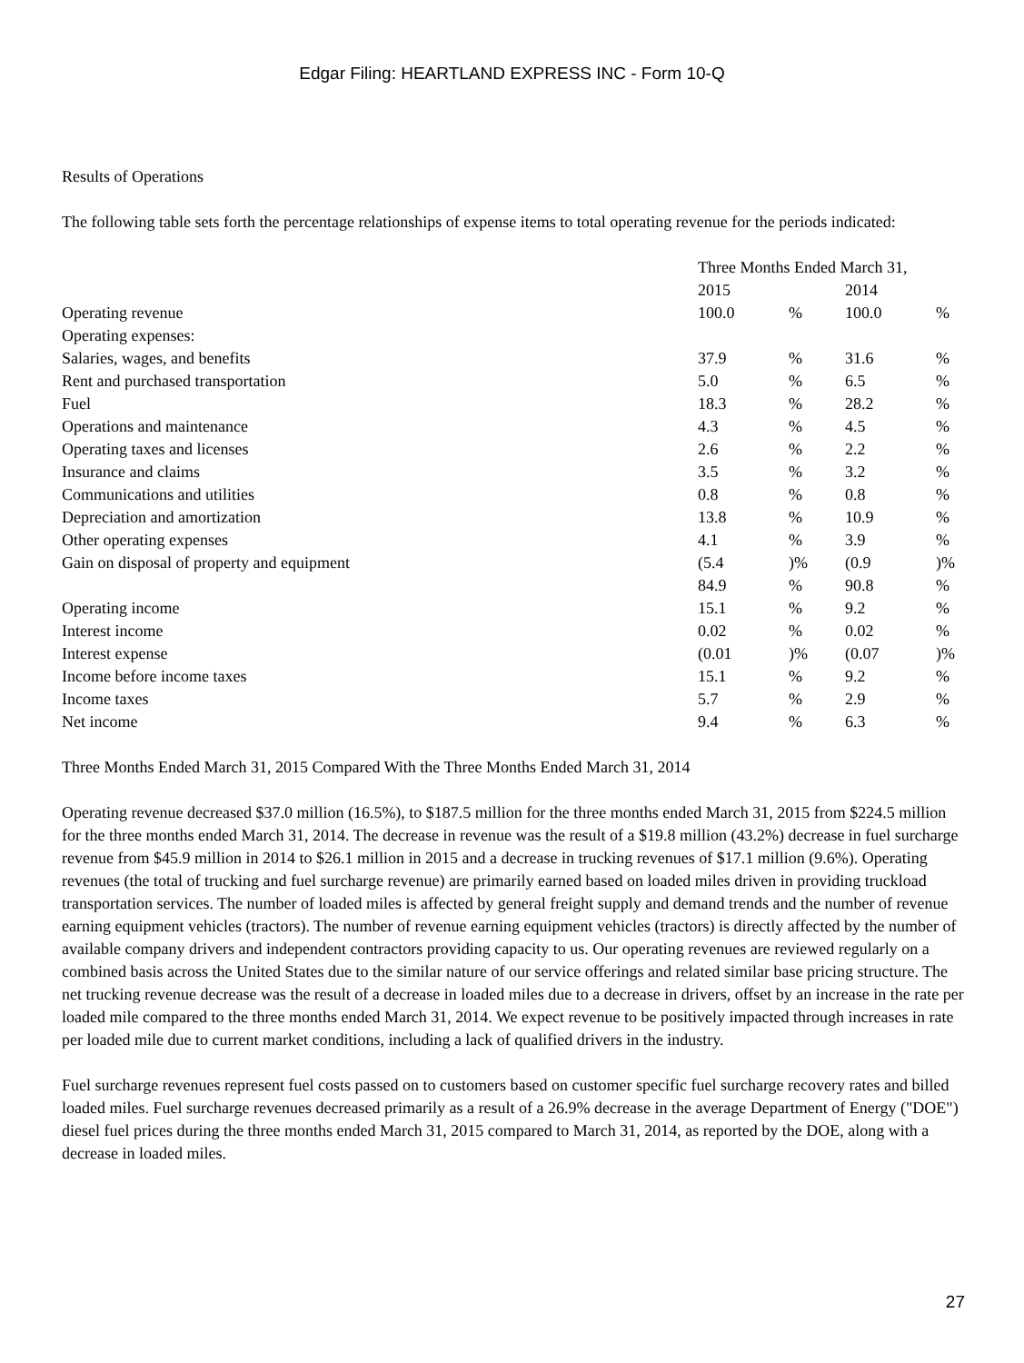Edgar Filing: HEARTLAND EXPRESS INC - Form 10-Q
Results of Operations
The following table sets forth the percentage relationships of expense items to total operating revenue for the periods indicated:
| | Three Months Ended March 31, | | | |
| | 2015 | | 2014 | |
| Operating revenue | 100.0 | % | 100.0 | % |
| Operating expenses: | | | | |
| Salaries, wages, and benefits | 37.9 | % | 31.6 | % |
| Rent and purchased transportation | 5.0 | % | 6.5 | % |
| Fuel | 18.3 | % | 28.2 | % |
| Operations and maintenance | 4.3 | % | 4.5 | % |
| Operating taxes and licenses | 2.6 | % | 2.2 | % |
| Insurance and claims | 3.5 | % | 3.2 | % |
| Communications and utilities | 0.8 | % | 0.8 | % |
| Depreciation and amortization | 13.8 | % | 10.9 | % |
| Other operating expenses | 4.1 | % | 3.9 | % |
| Gain on disposal of property and equipment | (5.4 | )% | (0.9 | )% |
| | 84.9 | % | 90.8 | % |
| Operating income | 15.1 | % | 9.2 | % |
| Interest income | 0.02 | % | 0.02 | % |
| Interest expense | (0.01 | )% | (0.07 | )% |
| Income before income taxes | 15.1 | % | 9.2 | % |
| Income taxes | 5.7 | % | 2.9 | % |
| Net income | 9.4 | % | 6.3 | % |
Three Months Ended March 31, 2015 Compared With the Three Months Ended March 31, 2014
Operating revenue decreased $37.0 million (16.5%), to $187.5 million for the three months ended March 31, 2015 from $224.5 million for the three months ended March 31, 2014. The decrease in revenue was the result of a $19.8 million (43.2%) decrease in fuel surcharge revenue from $45.9 million in 2014 to $26.1 million in 2015 and a decrease in trucking revenues of $17.1 million (9.6%). Operating revenues (the total of trucking and fuel surcharge revenue) are primarily earned based on loaded miles driven in providing truckload transportation services. The number of loaded miles is affected by general freight supply and demand trends and the number of revenue earning equipment vehicles (tractors). The number of revenue earning equipment vehicles (tractors) is directly affected by the number of available company drivers and independent contractors providing capacity to us. Our operating revenues are reviewed regularly on a combined basis across the United States due to the similar nature of our service offerings and related similar base pricing structure. The net trucking revenue decrease was the result of a decrease in loaded miles due to a decrease in drivers, offset by an increase in the rate per loaded mile compared to the three months ended March 31, 2014. We expect revenue to be positively impacted through increases in rate per loaded mile due to current market conditions, including a lack of qualified drivers in the industry.
Fuel surcharge revenues represent fuel costs passed on to customers based on customer specific fuel surcharge recovery rates and billed loaded miles. Fuel surcharge revenues decreased primarily as a result of a 26.9% decrease in the average Department of Energy ("DOE") diesel fuel prices during the three months ended March 31, 2015 compared to March 31, 2014, as reported by the DOE, along with a decrease in loaded miles.
27